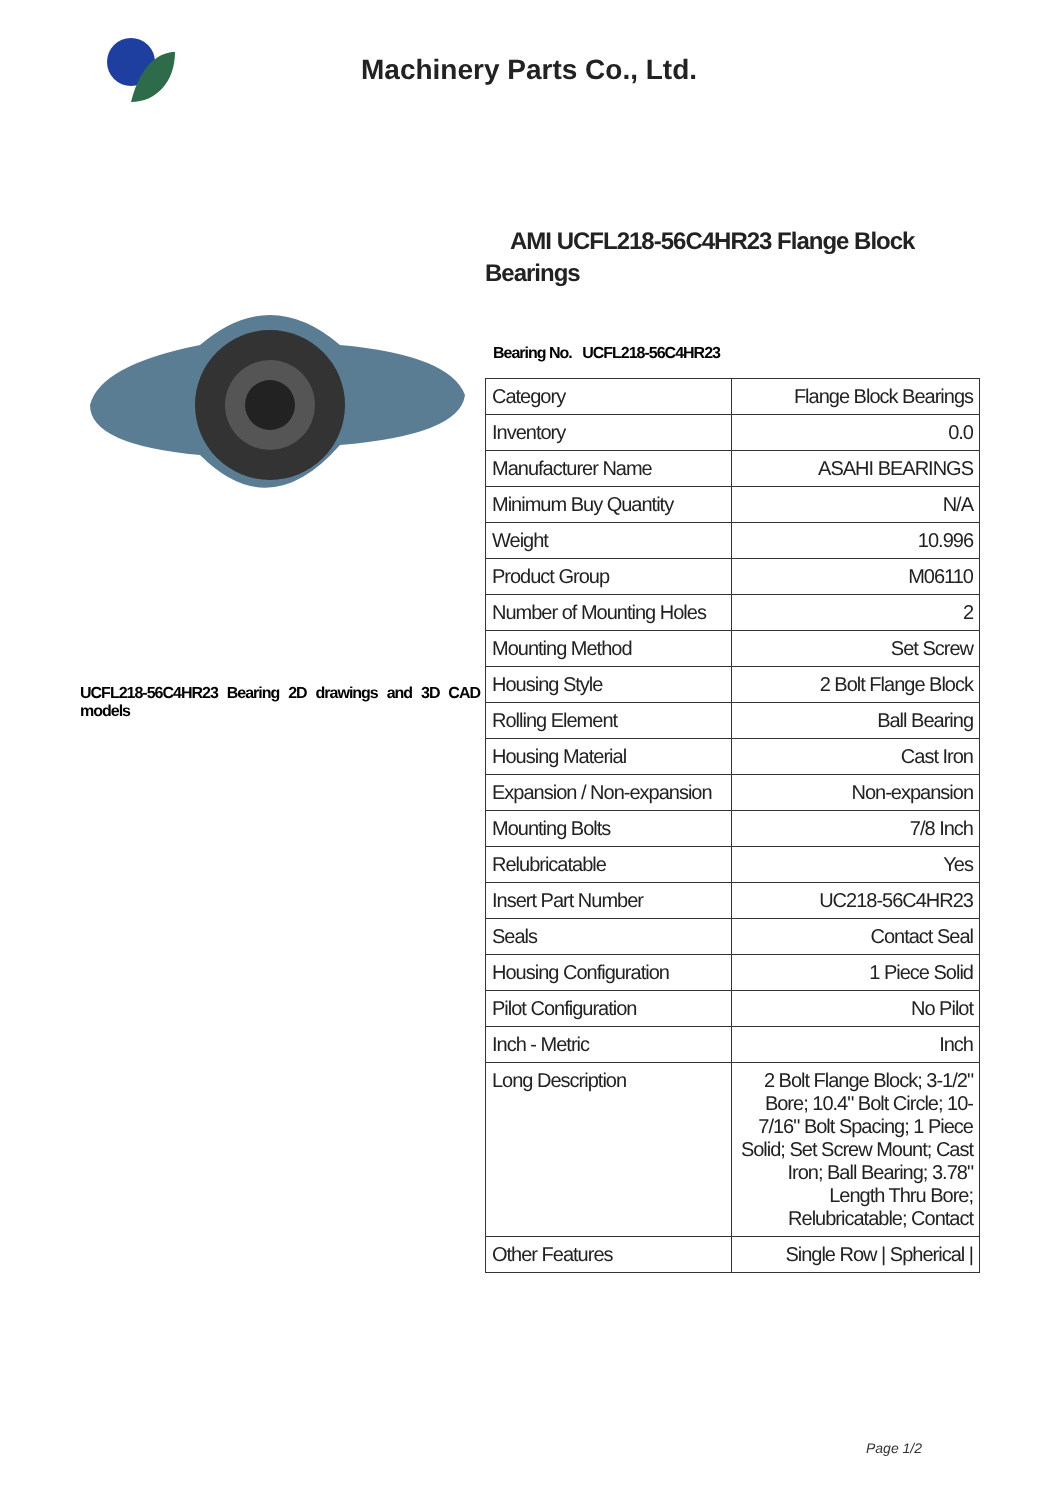Machinery Parts Co., Ltd.
UCFL218-56C4HR23 Bearing 2D drawings and 3D CAD models
AMI UCFL218-56C4HR23 Flange Block Bearings
Bearing No. UCFL218-56C4HR23
| Category | Flange Block Bearings |
| Inventory | 0.0 |
| Manufacturer Name | ASAHI BEARINGS |
| Minimum Buy Quantity | N/A |
| Weight | 10.996 |
| Product Group | M06110 |
| Number of Mounting Holes | 2 |
| Mounting Method | Set Screw |
| Housing Style | 2 Bolt Flange Block |
| Rolling Element | Ball Bearing |
| Housing Material | Cast Iron |
| Expansion / Non-expansion | Non-expansion |
| Mounting Bolts | 7/8 Inch |
| Relubricatable | Yes |
| Insert Part Number | UC218-56C4HR23 |
| Seals | Contact Seal |
| Housing Configuration | 1 Piece Solid |
| Pilot Configuration | No Pilot |
| Inch - Metric | Inch |
| Long Description | 2 Bolt Flange Block; 3-1/2" Bore; 10.4" Bolt Circle; 10-7/16" Bolt Spacing; 1 Piece Solid; Set Screw Mount; Cast Iron; Ball Bearing; 3.78" Length Thru Bore; Relubricatable; Contact |
| Other Features | Single Row / Spherical / |
Page 1/2